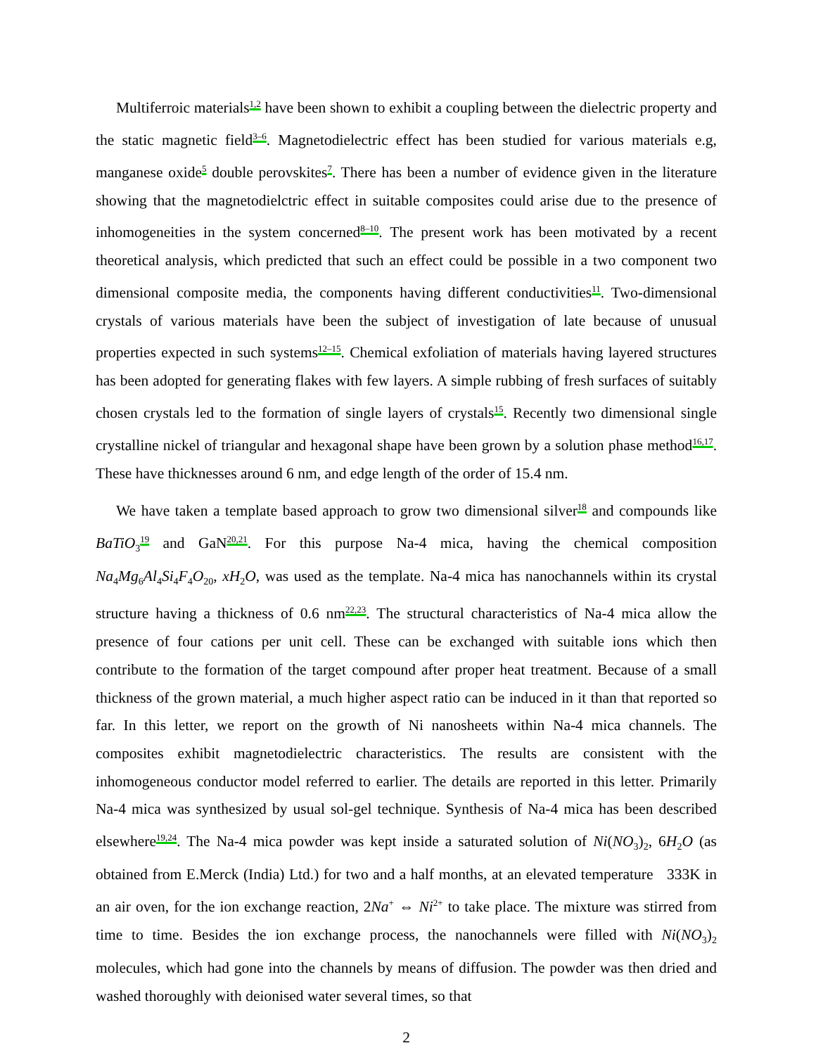Multiferroic materials<sup>1,2</sup> have been shown to exhibit a coupling between the dielectric property and the static magnetic field<sup>3–6</sup>. Magnetodielectric effect has been studied for various materials e.g, manganese oxide<sup>5</sup> double perovskites<sup>7</sup>. There has been a number of evidence given in the literature showing that the magnetodielctric effect in suitable composites could arise due to the presence of inhomogeneities in the system concerned<sup>8–10</sup>. The present work has been motivated by a recent theoretical analysis, which predicted that such an effect could be possible in a two component two dimensional composite media, the components having different conductivities<sup>11</sup>. Two-dimensional crystals of various materials have been the subject of investigation of late because of unusual properties expected in such systems<sup>12–15</sup>. Chemical exfoliation of materials having layered structures has been adopted for generating flakes with few layers. A simple rubbing of fresh surfaces of suitably chosen crystals led to the formation of single layers of crystals<sup>15</sup>. Recently two dimensional single crystalline nickel of triangular and hexagonal shape have been grown by a solution phase method<sup>16,17</sup>. These have thicknesses around 6 nm, and edge length of the order of 15.4 nm.
We have taken a template based approach to grow two dimensional silver<sup>18</sup> and compounds like BaTiO<sub>3</sub><sup>19</sup> and GaN<sup>20,21</sup>. For this purpose Na-4 mica, having the chemical composition Na<sub>4</sub>Mg<sub>6</sub>Al<sub>4</sub>Si<sub>4</sub>F<sub>4</sub>O<sub>20</sub>, xH<sub>2</sub>O, was used as the template. Na-4 mica has nanochannels within its crystal structure having a thickness of 0.6 nm<sup>22,23</sup>. The structural characteristics of Na-4 mica allow the presence of four cations per unit cell. These can be exchanged with suitable ions which then contribute to the formation of the target compound after proper heat treatment. Because of a small thickness of the grown material, a much higher aspect ratio can be induced in it than that reported so far. In this letter, we report on the growth of Ni nanosheets within Na-4 mica channels. The composites exhibit magnetodielectric characteristics. The results are consistent with the inhomogeneous conductor model referred to earlier. The details are reported in this letter. Primarily Na-4 mica was synthesized by usual sol-gel technique. Synthesis of Na-4 mica has been described elsewhere<sup>19,24</sup>. The Na-4 mica powder was kept inside a saturated solution of Ni(NO<sub>3</sub>)<sub>2</sub>, 6H<sub>2</sub>O (as obtained from E.Merck (India) Ltd.) for two and a half months, at an elevated temperature 333K in an air oven, for the ion exchange reaction, 2Na<sup>+</sup> ⇔ Ni<sup>2+</sup> to take place. The mixture was stirred from time to time. Besides the ion exchange process, the nanochannels were filled with Ni(NO<sub>3</sub>)<sub>2</sub> molecules, which had gone into the channels by means of diffusion. The powder was then dried and washed thoroughly with deionised water several times, so that
2